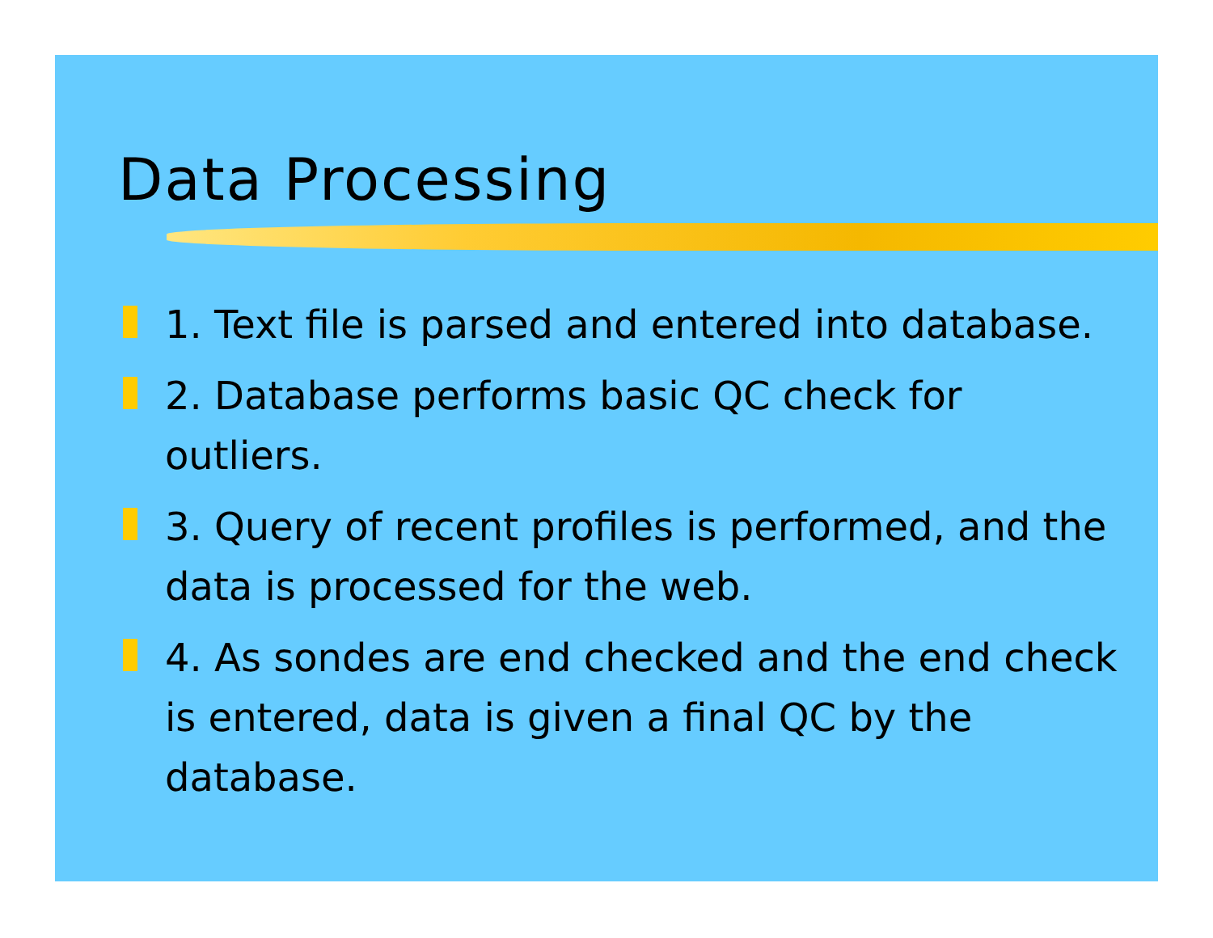Data Processing
1. Text file is parsed and entered into database.
2. Database performs basic QC check for outliers.
3. Query of recent profiles is performed, and the data is processed for the web.
4. As sondes are end checked and the end check is entered, data is given a final QC by the database.